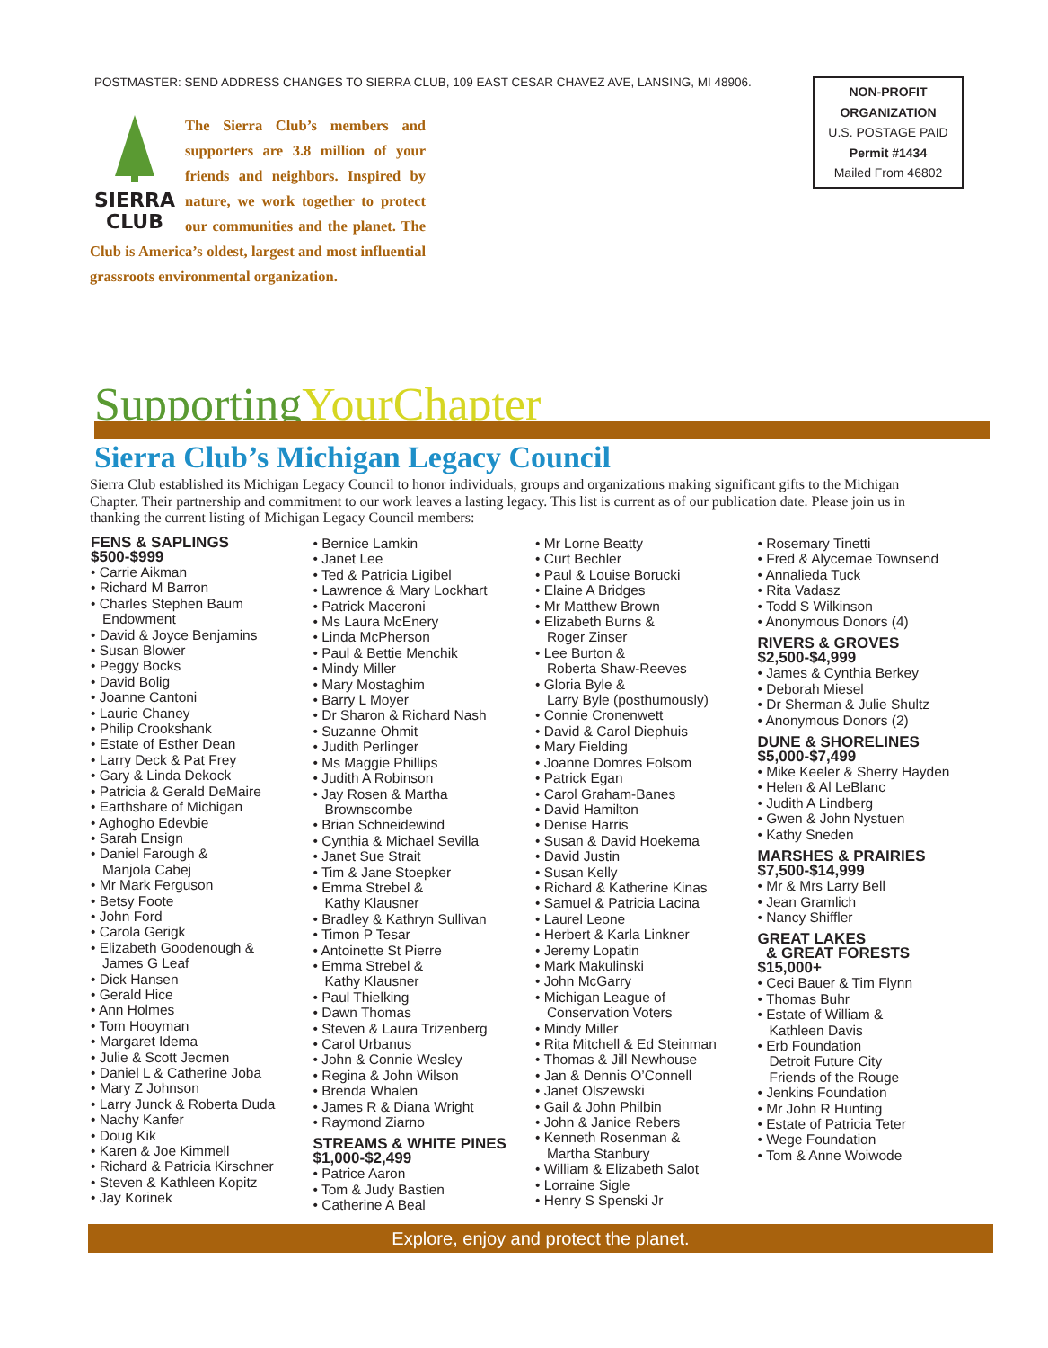POSTMASTER: SEND ADDRESS CHANGES TO SIERRA CLUB, 109 EAST CESAR CHAVEZ AVE, LANSING, MI 48906.
NON-PROFIT
ORGANIZATION
U.S. POSTAGE PAID
Permit #1434
Mailed From 46802
SIERRA
CLUB
The Sierra Club’s members and supporters are 3.8 million of your friends and neighbors. Inspired by nature, we work together to protect our communities and the planet. The Club is America’s oldest, largest and most influential grassroots environmental organization.
SupportingYourChapter
Sierra Club’s Michigan Legacy Council
Sierra Club established its Michigan Legacy Council to honor individuals, groups and organizations making significant gifts to the Michigan Chapter. Their partnership and commitment to our work leaves a lasting legacy. This list is current as of our publication date. Please join us in thanking the current listing of Michigan Legacy Council members:
FENS & SAPLINGS
$500-$999
• Carrie Aikman
• Richard M Barron
• Charles Stephen Baum
Endowment
• David & Joyce Benjamins
• Susan Blower
• Peggy Bocks
• David Bolig
• Joanne Cantoni
• Laurie Chaney
• Philip Crookshank
• Estate of Esther Dean
• Larry Deck & Pat Frey
• Gary & Linda Dekock
• Patricia & Gerald DeMaire
• Earthshare of Michigan
• Aghogho Edevbie
• Sarah Ensign
• Daniel Farough &
Manjola Cabej
• Mr Mark Ferguson
• Betsy Foote
• John Ford
• Carola Gerigk
• Elizabeth Goodenough &
James G Leaf
• Dick Hansen
• Gerald Hice
• Ann Holmes
• Tom Hooyman
• Margaret Idema
• Julie & Scott Jecmen
• Daniel L & Catherine Joba
• Mary Z Johnson
• Larry Junck & Roberta Duda
• Nachy Kanfer
• Doug Kik
• Karen & Joe Kimmell
• Richard & Patricia Kirschner
• Steven & Kathleen Kopitz
• Jay Korinek
• Bernice Lamkin
• Janet Lee
• Ted & Patricia Ligibel
• Lawrence & Mary Lockhart
• Patrick Maceroni
• Ms Laura McEnery
• Linda McPherson
• Paul & Bettie Menchik
• Mindy Miller
• Mary Mostaghim
• Barry L Moyer
• Dr Sharon & Richard Nash
• Suzanne Ohmit
• Judith Perlinger
• Ms Maggie Phillips
• Judith A Robinson
• Jay Rosen & Martha
Brownscombe
• Brian Schneidewind
• Cynthia & Michael Sevilla
• Janet Sue Strait
• Tim & Jane Stoepker
• Emma Strebel &
Kathy Klausner
• Bradley & Kathryn Sullivan
• Timon P Tesar
• Antoinette St Pierre
• Emma Strebel &
Kathy Klausner
• Paul Thielking
• Dawn Thomas
• Steven & Laura Trizenberg
• Carol Urbanus
• John & Connie Wesley
• Regina & John Wilson
• Brenda Whalen
• James R & Diana Wright
• Raymond Ziarno
STREAMS & WHITE PINES
$1,000-$2,499
• Patrice Aaron
• Tom & Judy Bastien
• Catherine A Beal
• Mr Lorne Beatty
• Curt Bechler
• Paul & Louise Borucki
• Elaine A Bridges
• Mr Matthew Brown
• Elizabeth Burns &
Roger Zinser
• Lee Burton &
Roberta Shaw-Reeves
• Gloria Byle &
Larry Byle (posthumously)
• Connie Cronenwett
• David & Carol Diephuis
• Mary Fielding
• Joanne Domres Folsom
• Patrick Egan
• Carol Graham-Banes
• David Hamilton
• Denise Harris
• Susan & David Hoekema
• David Justin
• Susan Kelly
• Richard & Katherine Kinas
• Samuel & Patricia Lacina
• Laurel Leone
• Herbert & Karla Linkner
• Jeremy Lopatin
• Mark Makulinski
• John McGarry
• Michigan League of
Conservation Voters
• Mindy Miller
• Rita Mitchell & Ed Steinman
• Thomas & Jill Newhouse
• Jan & Dennis O’Connell
• Janet Olszewski
• Gail & John Philbin
• John & Janice Rebers
• Kenneth Rosenman &
Martha Stanbury
• William & Elizabeth Salot
• Lorraine Sigle
• Henry S Spenski Jr
• Rosemary Tinetti
• Fred & Alycemae Townsend
• Annalieda Tuck
• Rita Vadasz
• Todd S Wilkinson
• Anonymous Donors (4)
RIVERS & GROVES
$2,500-$4,999
• James & Cynthia Berkey
• Deborah Miesel
• Dr Sherman & Julie Shultz
• Anonymous Donors (2)
DUNE & SHORELINES
$5,000-$7,499
• Mike Keeler & Sherry Hayden
• Helen & Al LeBlanc
• Judith A Lindberg
• Gwen & John Nystuen
• Kathy Sneden
MARSHES & PRAIRIES
$7,500-$14,999
• Mr & Mrs Larry Bell
• Jean Gramlich
• Nancy Shiffler
GREAT LAKES
& GREAT FORESTS
$15,000+
• Ceci Bauer & Tim Flynn
• Thomas Buhr
• Estate of William &
Kathleen Davis
• Erb Foundation
Detroit Future City
Friends of the Rouge
• Jenkins Foundation
• Mr John R Hunting
• Estate of Patricia Teter
• Wege Foundation
• Tom & Anne Woiwode
Explore, enjoy and protect the planet.